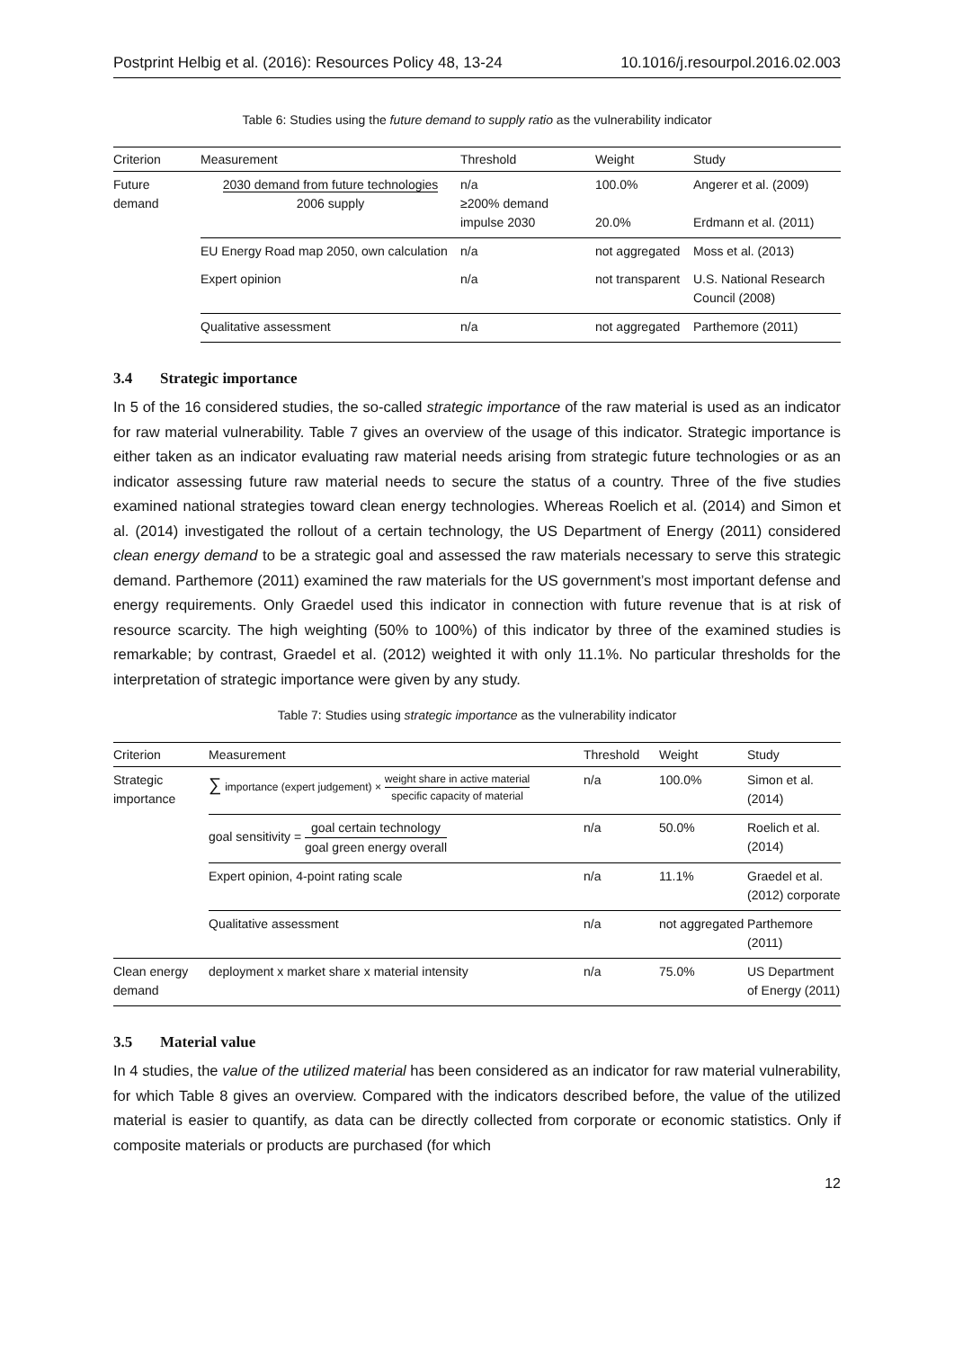Postprint Helbig et al. (2016): Resources Policy 48, 13-24 10.1016/j.resourpol.2016.02.003
Table 6: Studies using the future demand to supply ratio as the vulnerability indicator
| Criterion | Measurement | Threshold | Weight | Study |
| --- | --- | --- | --- | --- |
| Future demand | 2030 demand from future technologies 2006 supply | n/a ≥200% demand impulse 2030 | 100.0% 20.0% | Angerer et al. (2009) Erdmann et al. (2011) |
| | EU Energy Road map 2050, own calculation | n/a | not aggregated | Moss et al. (2013) |
| | Expert opinion | n/a | not transparent | U.S. National Research Council (2008) |
| | Qualitative assessment | n/a | not aggregated | Parthemore (2011) |
3.4 Strategic importance
In 5 of the 16 considered studies, the so-called strategic importance of the raw material is used as an indicator for raw material vulnerability. Table 7 gives an overview of the usage of this indicator. Strategic importance is either taken as an indicator evaluating raw material needs arising from strategic future technologies or as an indicator assessing future raw material needs to secure the status of a country. Three of the five studies examined national strategies toward clean energy technologies. Whereas Roelich et al. (2014) and Simon et al. (2014) investigated the rollout of a certain technology, the US Department of Energy (2011) considered clean energy demand to be a strategic goal and assessed the raw materials necessary to serve this strategic demand. Parthemore (2011) examined the raw materials for the US government’s most important defense and energy requirements. Only Graedel used this indicator in connection with future revenue that is at risk of resource scarcity. The high weighting (50% to 100%) of this indicator by three of the examined studies is remarkable; by contrast, Graedel et al. (2012) weighted it with only 11.1%. No particular thresholds for the interpretation of strategic importance were given by any study.
Table 7: Studies using strategic importance as the vulnerability indicator
| Criterion | Measurement | Threshold | Weight | Study |
| --- | --- | --- | --- | --- |
| Strategic importance | ∑ importance (expert judgement) × weight share in active material specific capacity of material | n/a | 100.0% | Simon et al. (2014) |
| | goal sensitivity = goal certain technology goal green energy overall | n/a | 50.0% | Roelich et al. (2014) |
| | Expert opinion, 4-point rating scale | n/a | 11.1% | Graedel et al. (2012) corporate |
| | Qualitative assessment | n/a | not aggregated | Parthemore (2011) |
| Clean energy demand | deployment x market share x material intensity | n/a | 75.0% | US Department of Energy (2011) |
3.5 Material value
In 4 studies, the value of the utilized material has been considered as an indicator for raw material vulnerability, for which Table 8 gives an overview. Compared with the indicators described before, the value of the utilized material is easier to quantify, as data can be directly collected from corporate or economic statistics. Only if composite materials or products are purchased (for which
12